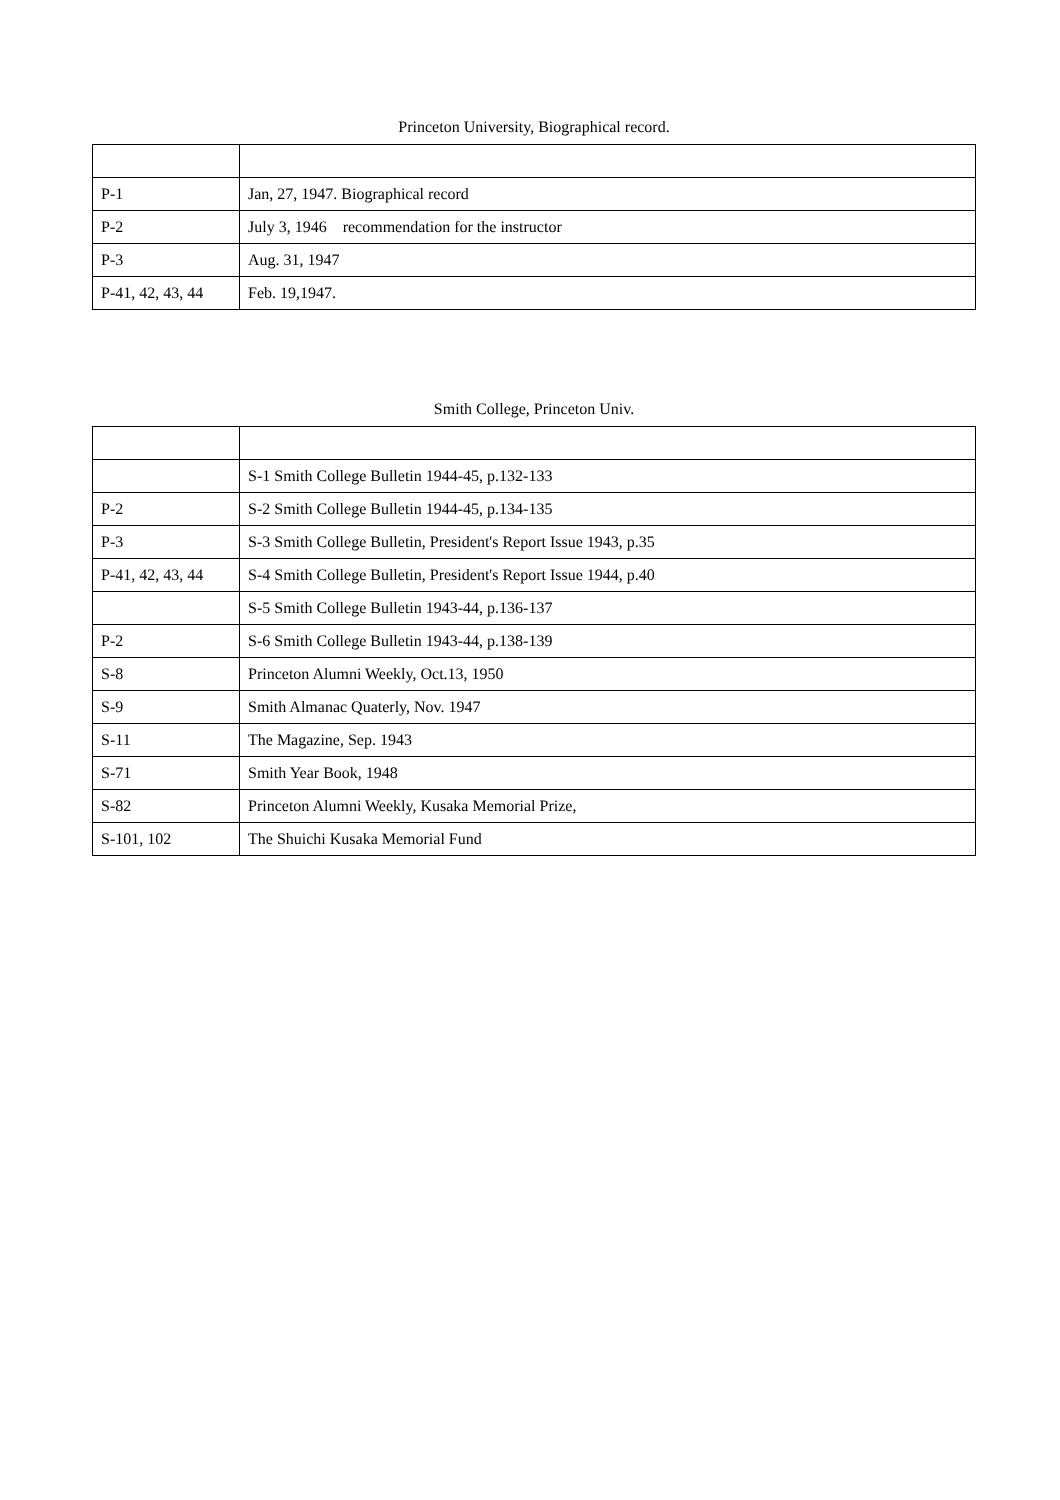Princeton University, Biographical record.
| P-1 | Jan, 27, 1947. Biographical record |
| P-2 | July 3, 1946 recommendation for the instructor |
| P-3 | Aug. 31, 1947 |
| P-41, 42, 43, 44 | Feb. 19,1947. |
Smith College, Princeton Univ.
| | S-1 Smith College Bulletin 1944-45, p.132-133 |
| P-2 | S-2 Smith College Bulletin 1944-45, p.134-135 |
| P-3 | S-3 Smith College Bulletin, President's Report Issue 1943, p.35 |
| P-41, 42, 43, 44 | S-4 Smith College Bulletin, President's Report Issue 1944, p.40 |
| | S-5 Smith College Bulletin 1943-44, p.136-137 |
| P-2 | S-6 Smith College Bulletin 1943-44, p.138-139 |
| S-8 | Princeton Alumni Weekly, Oct.13, 1950 |
| S-9 | Smith Almanac Quaterly, Nov. 1947 |
| S-11 | The Magazine, Sep. 1943 |
| S-71 | Smith Year Book, 1948 |
| S-82 | Princeton Alumni Weekly, Kusaka Memorial Prize, |
| S-101, 102 | The Shuichi Kusaka Memorial Fund |